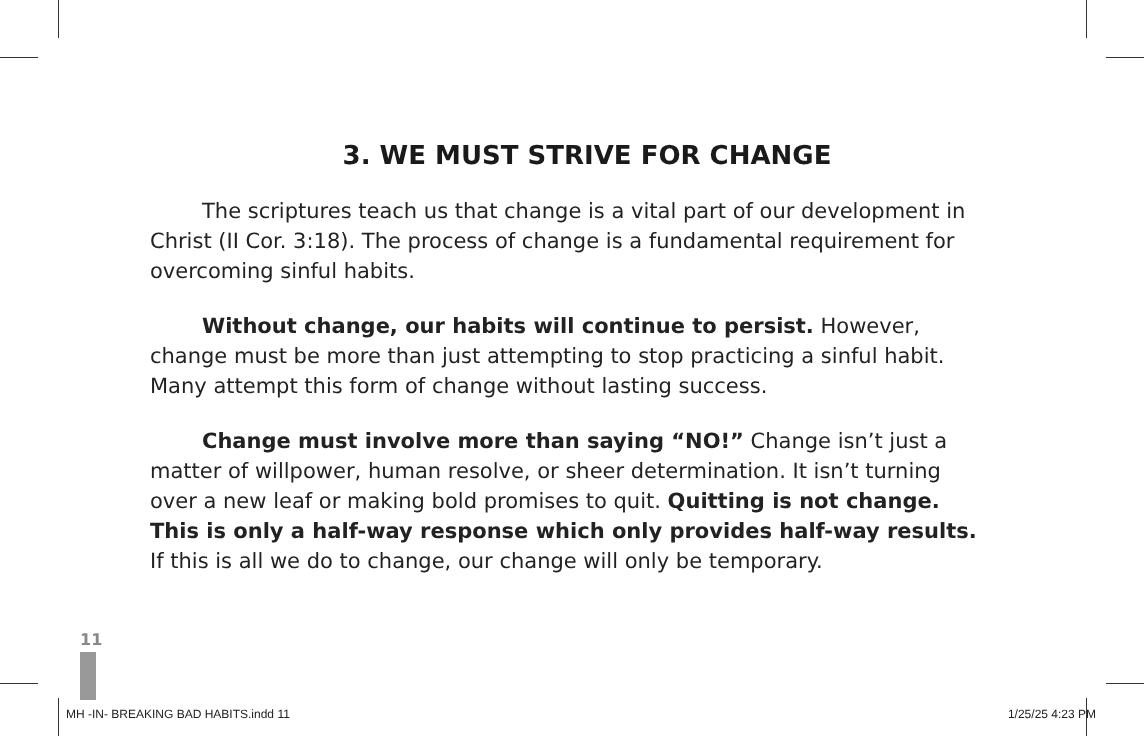3. WE MUST STRIVE FOR CHANGE
The scriptures teach us that change is a vital part of our development in Christ (II Cor. 3:18). The process of change is a fundamental requirement for overcoming sinful habits.
Without change, our habits will continue to persist. However, change must be more than just attempting to stop practicing a sinful habit. Many attempt this form of change without lasting success.
Change must involve more than saying “NO!” Change isn’t just a matter of willpower, human resolve, or sheer determination. It isn’t turning over a new leaf or making bold promises to quit. Quitting is not change. This is only a half-way response which only provides half-way results. If this is all we do to change, our change will only be temporary.
11
MH -IN- BREAKING BAD HABITS.indd 11 1/25/25 4:23 PM